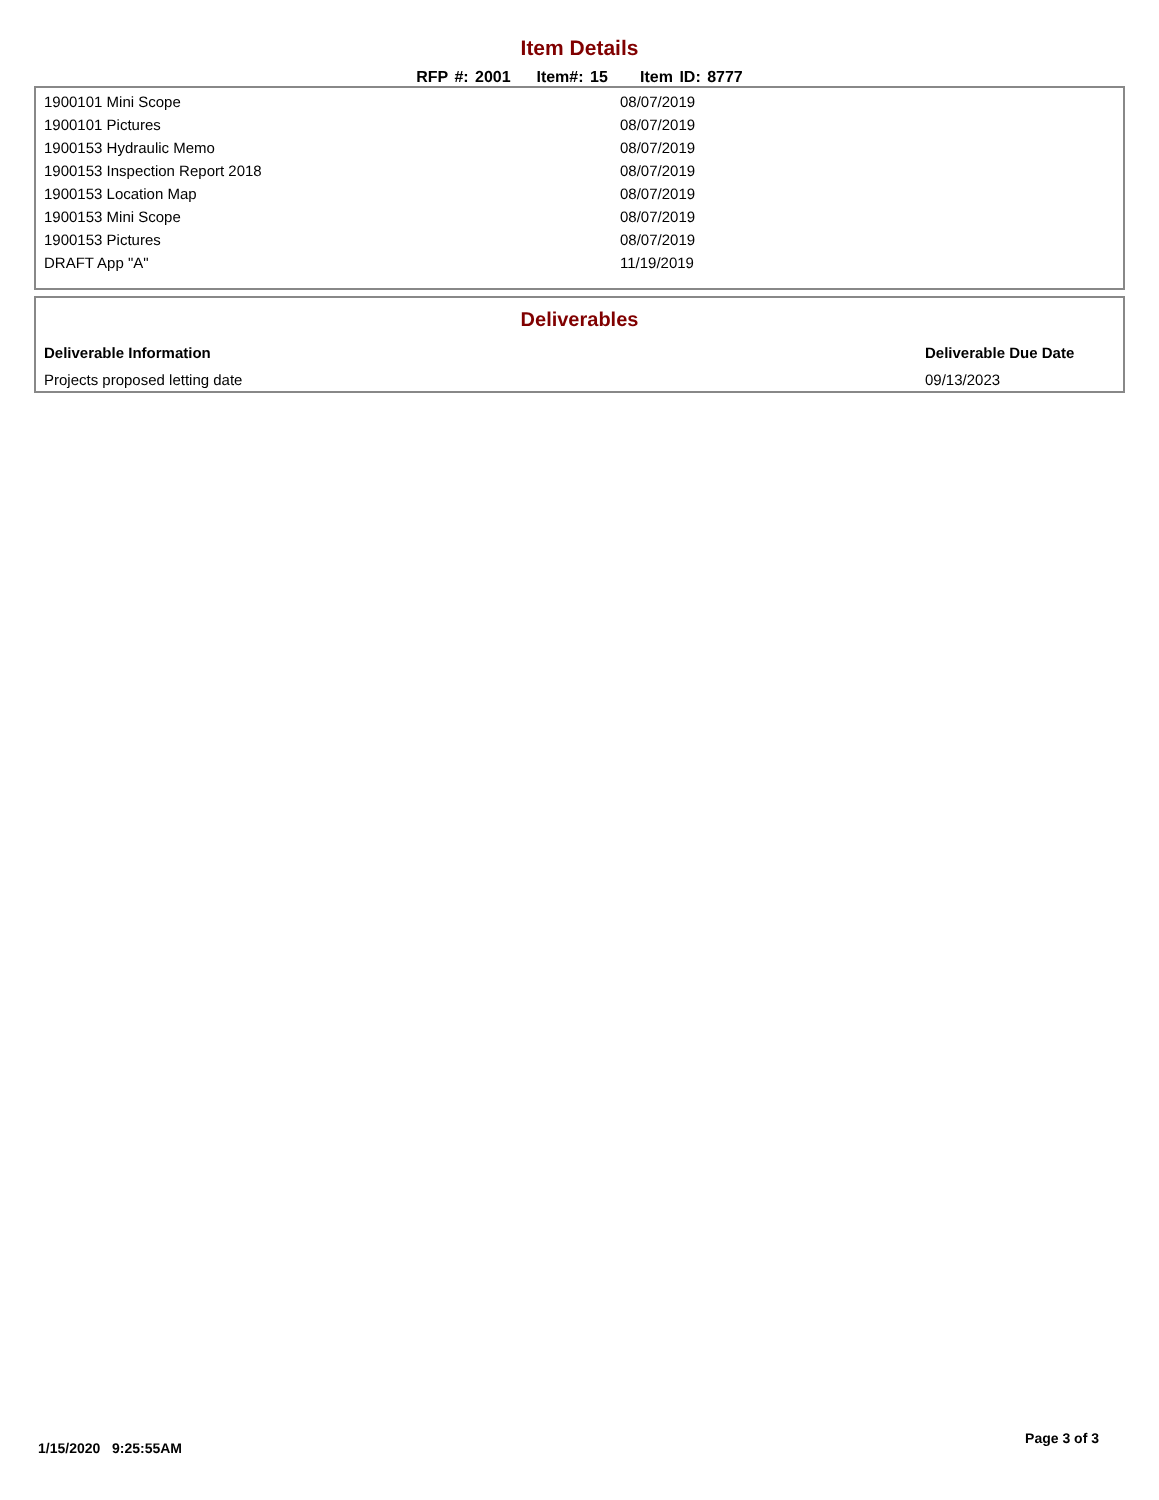Item Details
RFP #: 2001 Item#: 15 Item ID: 8777
| 1900101 Mini Scope | 08/07/2019 |
| 1900101 Pictures | 08/07/2019 |
| 1900153 Hydraulic Memo | 08/07/2019 |
| 1900153 Inspection Report 2018 | 08/07/2019 |
| 1900153 Location Map | 08/07/2019 |
| 1900153 Mini Scope | 08/07/2019 |
| 1900153 Pictures | 08/07/2019 |
| DRAFT App "A" | 11/19/2019 |
Deliverables
| Deliverable Information | Deliverable Due Date |
| --- | --- |
| Projects proposed letting date | 09/13/2023 |
1/15/2020 9:25:55AM Page 3 of 3